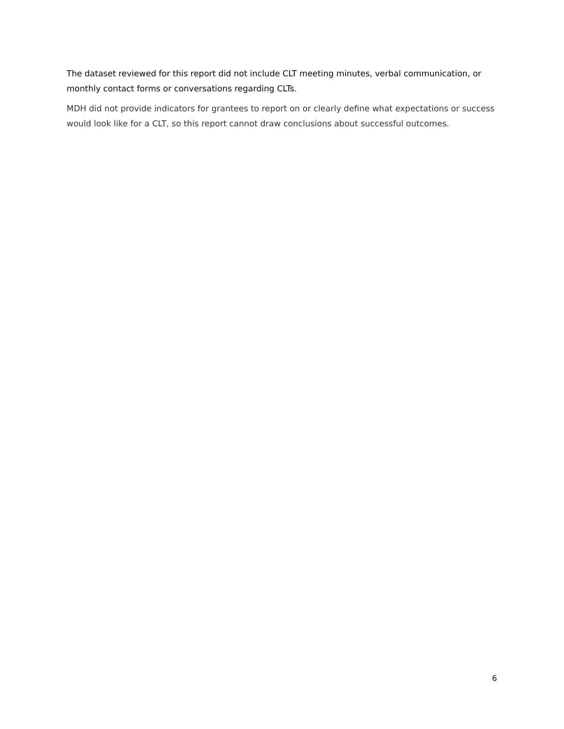The dataset reviewed for this report did not include CLT meeting minutes, verbal communication, or monthly contact forms or conversations regarding CLTs.
MDH did not provide indicators for grantees to report on or clearly define what expectations or success would look like for a CLT, so this report cannot draw conclusions about successful outcomes.
6